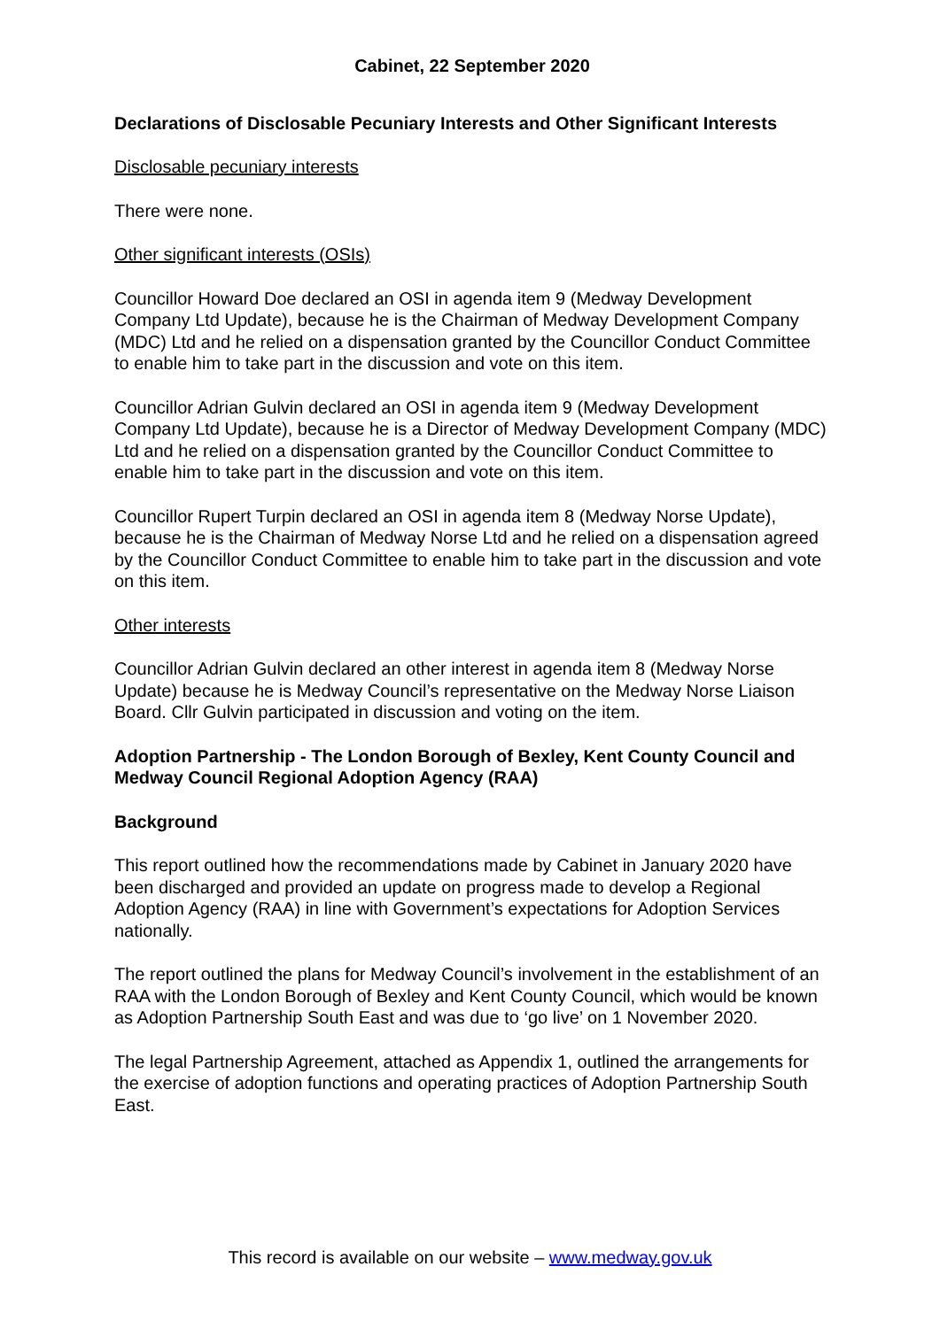Cabinet, 22 September 2020
Declarations of Disclosable Pecuniary Interests and Other Significant Interests
Disclosable pecuniary interests
There were none.
Other significant interests (OSIs)
Councillor Howard Doe declared an OSI in agenda item 9 (Medway Development Company Ltd Update), because he is the Chairman of Medway Development Company (MDC) Ltd and he relied on a dispensation granted by the Councillor Conduct Committee to enable him to take part in the discussion and vote on this item.
Councillor Adrian Gulvin declared an OSI in agenda item 9 (Medway Development Company Ltd Update), because he is a Director of Medway Development Company (MDC) Ltd and he relied on a dispensation granted by the Councillor Conduct Committee to enable him to take part in the discussion and vote on this item.
Councillor Rupert Turpin declared an OSI in agenda item 8 (Medway Norse Update), because he is the Chairman of Medway Norse Ltd and he relied on a dispensation agreed by the Councillor Conduct Committee to enable him to take part in the discussion and vote on this item.
Other interests
Councillor Adrian Gulvin declared an other interest in agenda item 8 (Medway Norse Update) because he is Medway Council’s representative on the Medway Norse Liaison Board. Cllr Gulvin participated in discussion and voting on the item.
Adoption Partnership - The London Borough of Bexley, Kent County Council and Medway Council Regional Adoption Agency (RAA)
Background
This report outlined how the recommendations made by Cabinet in January 2020 have been discharged and provided an update on progress made to develop a Regional Adoption Agency (RAA) in line with Government’s expectations for Adoption Services nationally.
The report outlined the plans for Medway Council’s involvement in the establishment of an RAA with the London Borough of Bexley and Kent County Council, which would be known as Adoption Partnership South East and was due to ‘go live’ on 1 November 2020.
The legal Partnership Agreement, attached as Appendix 1, outlined the arrangements for the exercise of adoption functions and operating practices of Adoption Partnership South East.
This record is available on our website – www.medway.gov.uk